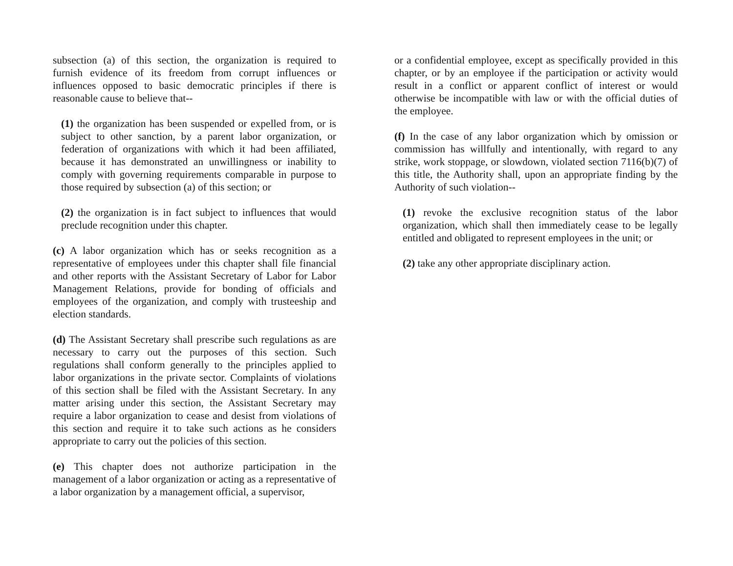subsection (a) of this section, the organization is required to furnish evidence of its freedom from corrupt influences or influences opposed to basic democratic principles if there is reasonable cause to believe that--
(1) the organization has been suspended or expelled from, or is subject to other sanction, by a parent labor organization, or federation of organizations with which it had been affiliated, because it has demonstrated an unwillingness or inability to comply with governing requirements comparable in purpose to those required by subsection (a) of this section; or
(2) the organization is in fact subject to influences that would preclude recognition under this chapter.
(c) A labor organization which has or seeks recognition as a representative of employees under this chapter shall file financial and other reports with the Assistant Secretary of Labor for Labor Management Relations, provide for bonding of officials and employees of the organization, and comply with trusteeship and election standards.
(d) The Assistant Secretary shall prescribe such regulations as are necessary to carry out the purposes of this section. Such regulations shall conform generally to the principles applied to labor organizations in the private sector. Complaints of violations of this section shall be filed with the Assistant Secretary. In any matter arising under this section, the Assistant Secretary may require a labor organization to cease and desist from violations of this section and require it to take such actions as he considers appropriate to carry out the policies of this section.
(e) This chapter does not authorize participation in the management of a labor organization or acting as a representative of a labor organization by a management official, a supervisor,
or a confidential employee, except as specifically provided in this chapter, or by an employee if the participation or activity would result in a conflict or apparent conflict of interest or would otherwise be incompatible with law or with the official duties of the employee.
(f) In the case of any labor organization which by omission or commission has willfully and intentionally, with regard to any strike, work stoppage, or slowdown, violated section 7116(b)(7) of this title, the Authority shall, upon an appropriate finding by the Authority of such violation--
(1) revoke the exclusive recognition status of the labor organization, which shall then immediately cease to be legally entitled and obligated to represent employees in the unit; or
(2) take any other appropriate disciplinary action.